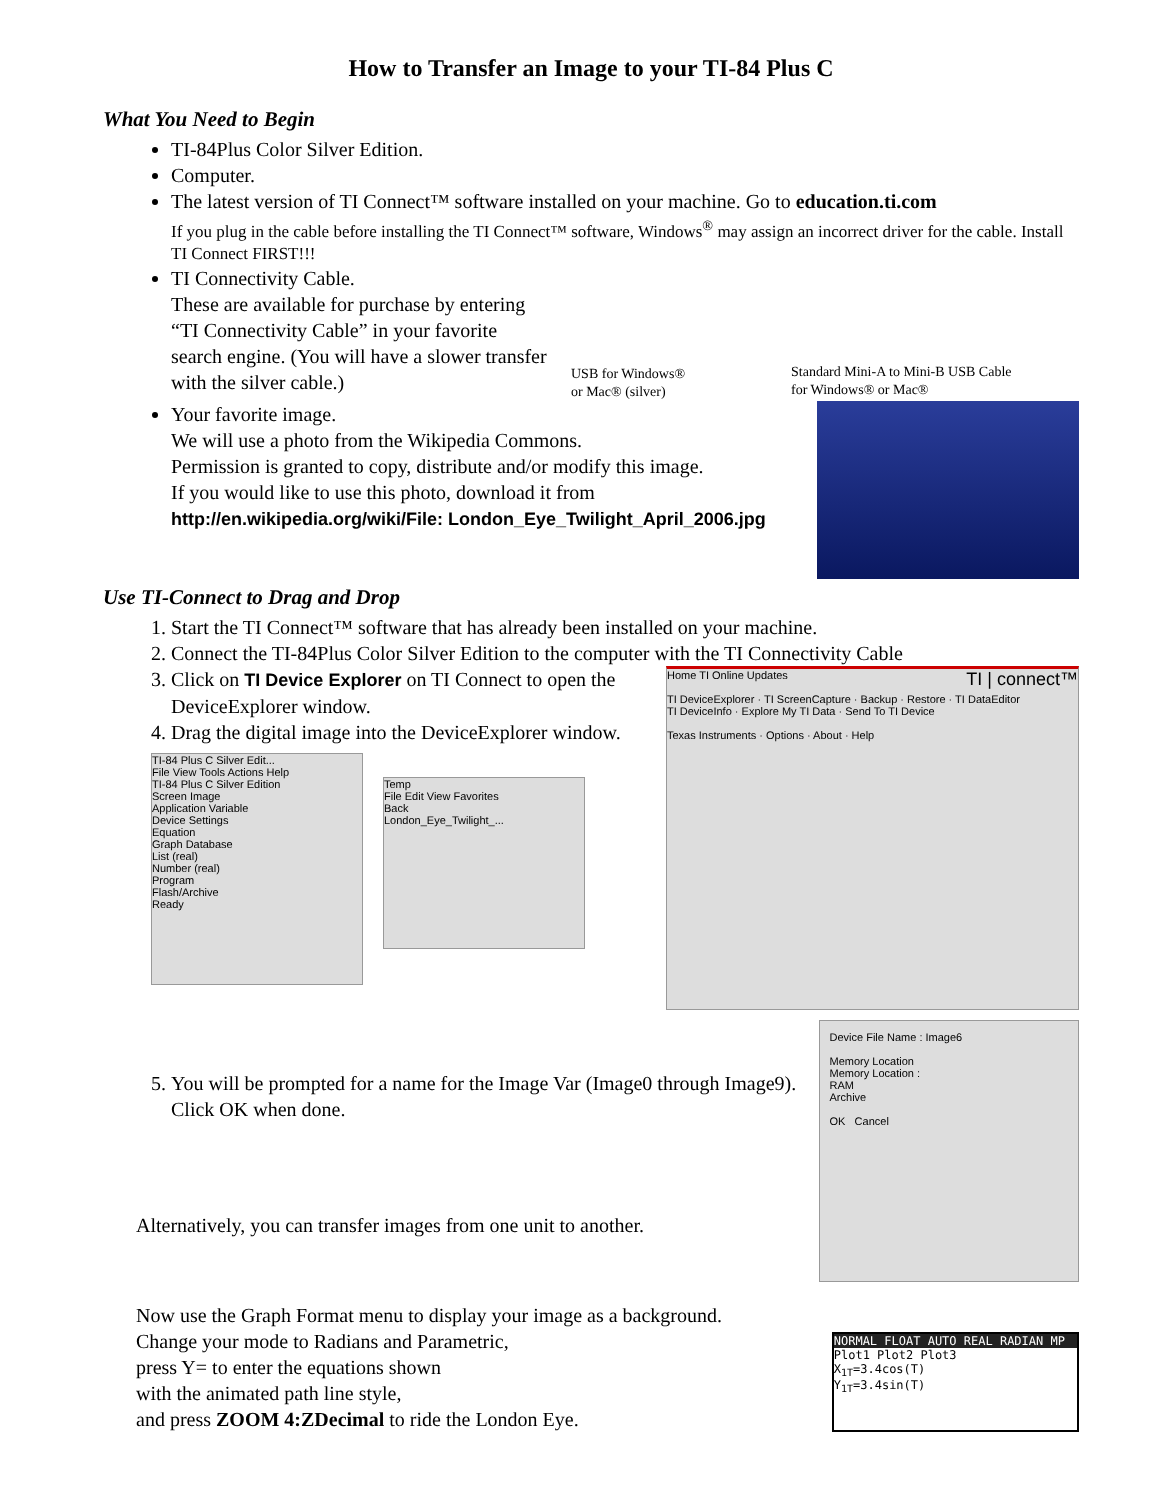How to Transfer an Image to your TI-84 Plus C
What You Need to Begin
TI-84Plus Color Silver Edition.
Computer.
The latest version of TI Connect™ software installed on your machine. Go to education.ti.com
If you plug in the cable before installing the TI Connect™ software, Windows<sup>®</sup> may assign an incorrect driver for the cable. Install TI Connect FIRST!!!
TI Connectivity Cable.
These are available for purchase by entering “TI Connectivity Cable” in your favorite search engine. (You will have a slower transfer with the silver cable.)
USB for Windows®
or Mac® (silver)
Standard Mini-A to Mini-B USB Cable
for Windows® or Mac®
Your favorite image.
We will use a photo from the Wikipedia Commons.
Permission is granted to copy, distribute and/or modify this image.
If you would like to use this photo, download it from
http://en.wikipedia.org/wiki/File: London_Eye_Twilight_April_2006.jpg
Use TI-Connect to Drag and Drop
1. Start the TI Connect™ software that has already been installed on your machine.
2. Connect the TI-84Plus Color Silver Edition to the computer with the TI Connectivity Cable
3. Click on TI Device Explorer on TI Connect to open the DeviceExplorer window.
4. Drag the digital image into the DeviceExplorer window.
TI-84 Plus C Silver Edit...
File View Tools Actions Help
TI-84 Plus C Silver Edition
Screen Image
Application Variable
Device Settings
Equation
Graph Database
List (real)
Number (real)
Program
Flash/Archive
Ready
Temp
File Edit View Favorites
Back
London_Eye_Twilight_...
Home TI Online Updates TI | connect™
TI DeviceExplorer · TI ScreenCapture · Backup · Restore · TI DataEditor
TI DeviceInfo · Explore My TI Data · Send To TI Device
Texas Instruments · Options · About · Help
5. You will be prompted for a name for the Image Var (Image0 through Image9).
Click OK when done.
Alternatively, you can transfer images from one unit to another.
Device File Name : Image6
Memory Location
Memory Location :
RAM
Archive
OK Cancel
Now use the Graph Format menu to display your image as a background.
Change your mode to Radians and Parametric,
press Y= to enter the equations shown
with the animated path line style,
and press ZOOM 4:ZDecimal to ride the London Eye.
NORMAL FLOAT AUTO REAL RADIAN MP
Plot1 Plot2 Plot3
X<sub>1T</sub>=3.4cos(T)
Y<sub>1T</sub>=3.4sin(T)